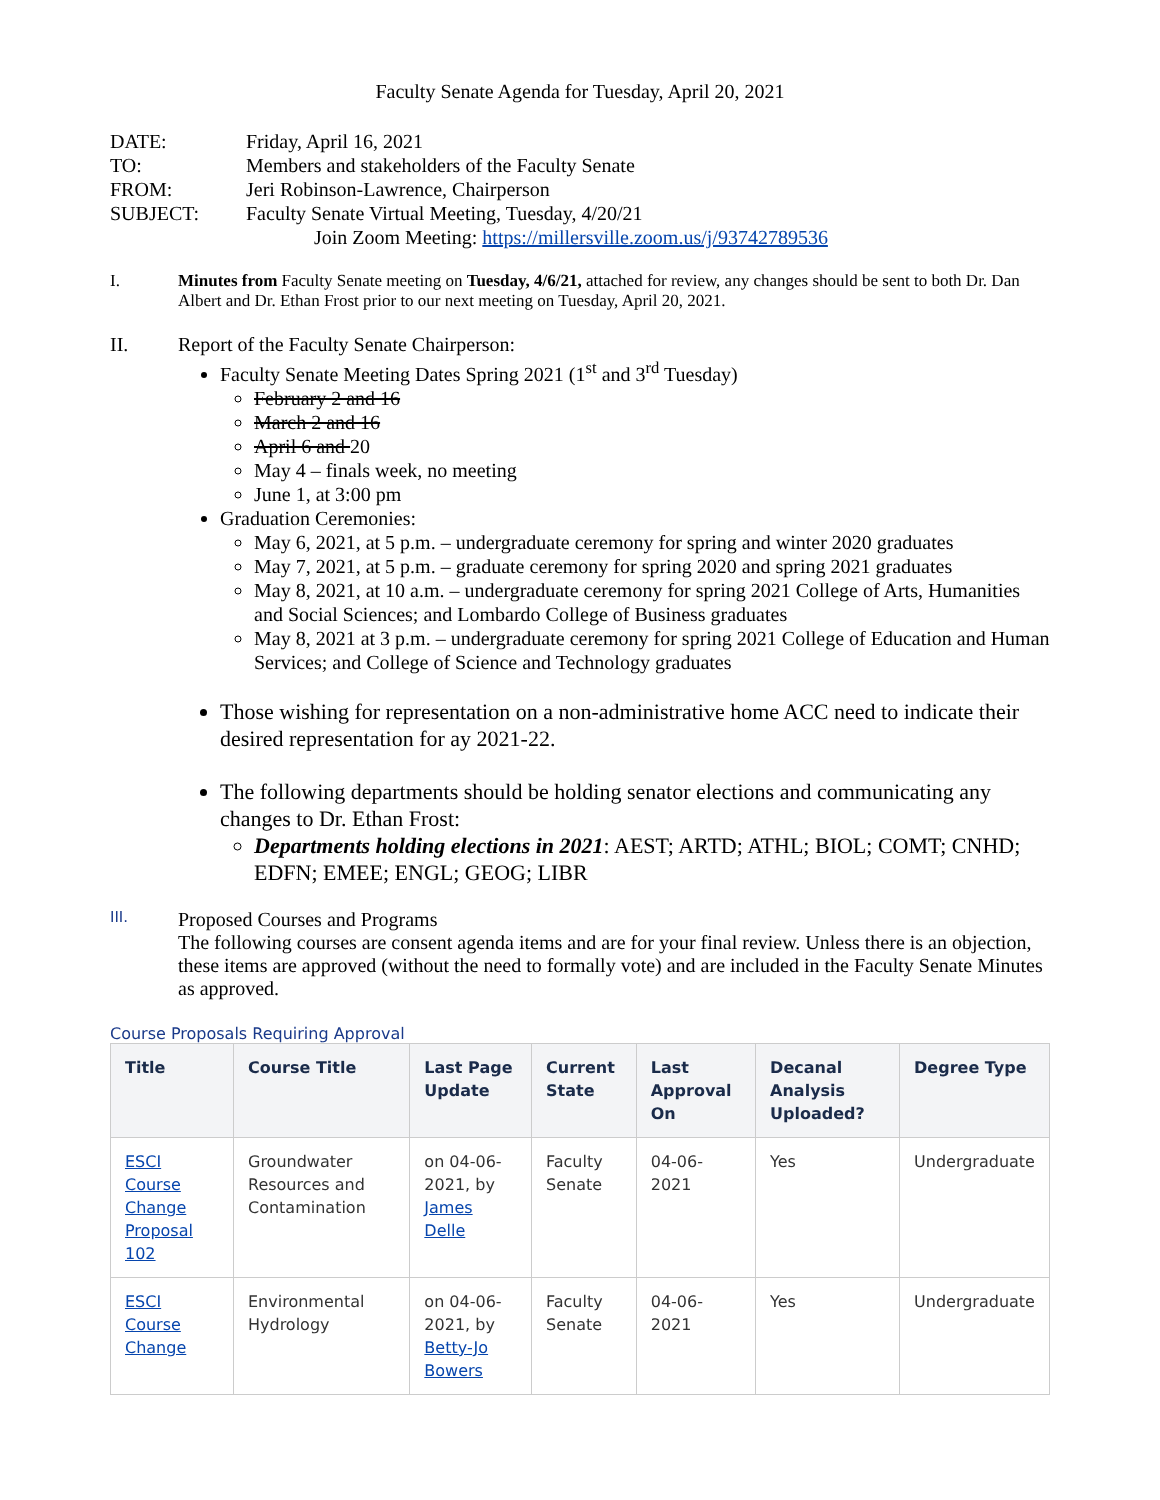Faculty Senate Agenda for Tuesday, April 20, 2021
| DATE: | Friday, April 16, 2021 |
| TO: | Members and stakeholders of the Faculty Senate |
| FROM: | Jeri Robinson-Lawrence, Chairperson |
| SUBJECT: | Faculty Senate Virtual Meeting, Tuesday, 4/20/21 |
| | Join Zoom Meeting: https://millersville.zoom.us/j/93742789536 |
I. Minutes from Faculty Senate meeting on Tuesday, 4/6/21, attached for review, any changes should be sent to both Dr. Dan Albert and Dr. Ethan Frost prior to our next meeting on Tuesday, April 20, 2021.
II. Report of the Faculty Senate Chairperson:
Faculty Senate Meeting Dates Spring 2021 (1<sup>st</sup> and 3<sup>rd</sup> Tuesday)
February 2 and 16
March 2 and 16
April 6 and 20
May 4 – finals week, no meeting
June 1, at 3:00 pm
Graduation Ceremonies:
May 6, 2021, at 5 p.m. – undergraduate ceremony for spring and winter 2020 graduates
May 7, 2021, at 5 p.m. – graduate ceremony for spring 2020 and spring 2021 graduates
May 8, 2021, at 10 a.m. – undergraduate ceremony for spring 2021 College of Arts, Humanities and Social Sciences; and Lombardo College of Business graduates
May 8, 2021 at 3 p.m. – undergraduate ceremony for spring 2021 College of Education and Human Services; and College of Science and Technology graduates
Those wishing for representation on a non-administrative home ACC need to indicate their desired representation for ay 2021-22.
The following departments should be holding senator elections and communicating any changes to Dr. Ethan Frost:
Departments holding elections in 2021: AEST; ARTD; ATHL; BIOL; COMT; CNHD; EDFN; EMEE; ENGL; GEOG; LIBR
III.
Proposed Courses and Programs
The following courses are consent agenda items and are for your final review. Unless there is an objection, these items are approved (without the need to formally vote) and are included in the Faculty Senate Minutes as approved.
Course Proposals Requiring Approval
| Title | Course Title | Last Page Update | Current State | Last Approval On | Decanal Analysis Uploaded? | Degree Type |
| --- | --- | --- | --- | --- | --- | --- |
| ESCI Course Change Proposal 102 | Groundwater Resources and Contamination | on 04-06-2021, by James Delle | Faculty Senate | 04-06-2021 | Yes | Undergraduate |
| ESCI Course Change | Environmental Hydrology | on 04-06-2021, by Betty-Jo Bowers | Faculty Senate | 04-06-2021 | Yes | Undergraduate |